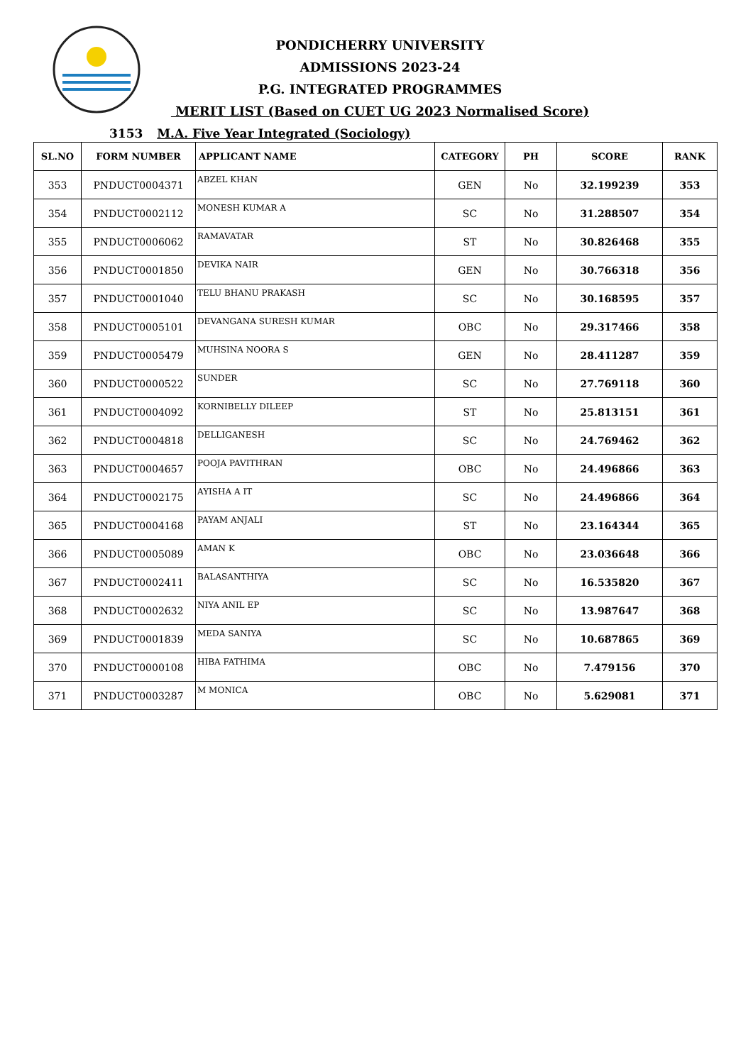PONDICHERRY UNIVERSITY
ADMISSIONS 2023-24
P.G. INTEGRATED PROGRAMMES
MERIT LIST (Based on CUET UG 2023 Normalised Score)
3153 M.A. Five Year Integrated (Sociology)
| SL.NO | FORM NUMBER | APPLICANT NAME | CATEGORY | PH | SCORE | RANK |
| --- | --- | --- | --- | --- | --- | --- |
| 353 | PNDUCT0004371 | ABZEL KHAN | GEN | No | 32.199239 | 353 |
| 354 | PNDUCT0002112 | MONESH KUMAR A | SC | No | 31.288507 | 354 |
| 355 | PNDUCT0006062 | RAMAVATAR | ST | No | 30.826468 | 355 |
| 356 | PNDUCT0001850 | DEVIKA NAIR | GEN | No | 30.766318 | 356 |
| 357 | PNDUCT0001040 | TELU BHANU PRAKASH | SC | No | 30.168595 | 357 |
| 358 | PNDUCT0005101 | DEVANGANA SURESH KUMAR | OBC | No | 29.317466 | 358 |
| 359 | PNDUCT0005479 | MUHSINA NOORA S | GEN | No | 28.411287 | 359 |
| 360 | PNDUCT0000522 | SUNDER | SC | No | 27.769118 | 360 |
| 361 | PNDUCT0004092 | KORNIBELLY DILEEP | ST | No | 25.813151 | 361 |
| 362 | PNDUCT0004818 | DELLIGANESH | SC | No | 24.769462 | 362 |
| 363 | PNDUCT0004657 | POOJA PAVITHRAN | OBC | No | 24.496866 | 363 |
| 364 | PNDUCT0002175 | AYISHA A IT | SC | No | 24.496866 | 364 |
| 365 | PNDUCT0004168 | PAYAM ANJALI | ST | No | 23.164344 | 365 |
| 366 | PNDUCT0005089 | AMAN K | OBC | No | 23.036648 | 366 |
| 367 | PNDUCT0002411 | BALASANTHIYA | SC | No | 16.535820 | 367 |
| 368 | PNDUCT0002632 | NIYA ANIL EP | SC | No | 13.987647 | 368 |
| 369 | PNDUCT0001839 | MEDA SANIYA | SC | No | 10.687865 | 369 |
| 370 | PNDUCT0000108 | HIBA FATHIMA | OBC | No | 7.479156 | 370 |
| 371 | PNDUCT0003287 | M MONICA | OBC | No | 5.629081 | 371 |